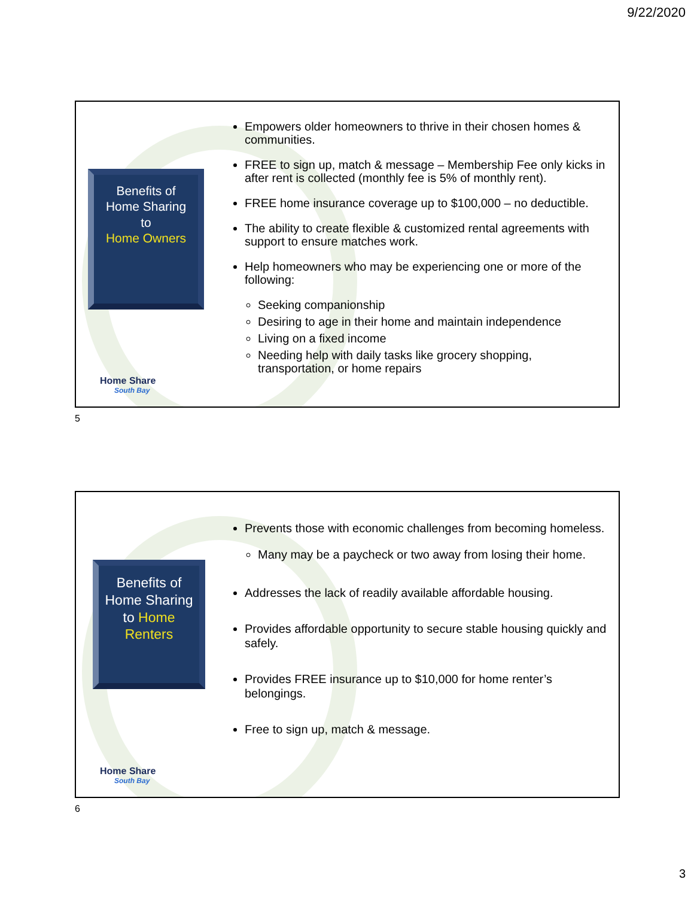9/22/2020
Benefits of Home Sharing
to
Home Owners
Home Share
South Bay
Empowers older homeowners to thrive in their chosen homes & communities.
FREE to sign up, match & message – Membership Fee only kicks in after rent is collected (monthly fee is 5% of monthly rent).
FREE home insurance coverage up to $100,000 – no deductible.
The ability to create flexible & customized rental agreements with support to ensure matches work.
Help homeowners who may be experiencing one or more of the following:
Seeking companionship
Desiring to age in their home and maintain independence
Living on a fixed income
Needing help with daily tasks like grocery shopping, transportation, or home repairs
5
Benefits of Home Sharing to Home Renters
Home Share
South Bay
Prevents those with economic challenges from becoming homeless.
Many may be a paycheck or two away from losing their home.
Addresses the lack of readily available affordable housing.
Provides affordable opportunity to secure stable housing quickly and safely.
Provides FREE insurance up to $10,000 for home renter’s belongings.
Free to sign up, match & message.
6
3